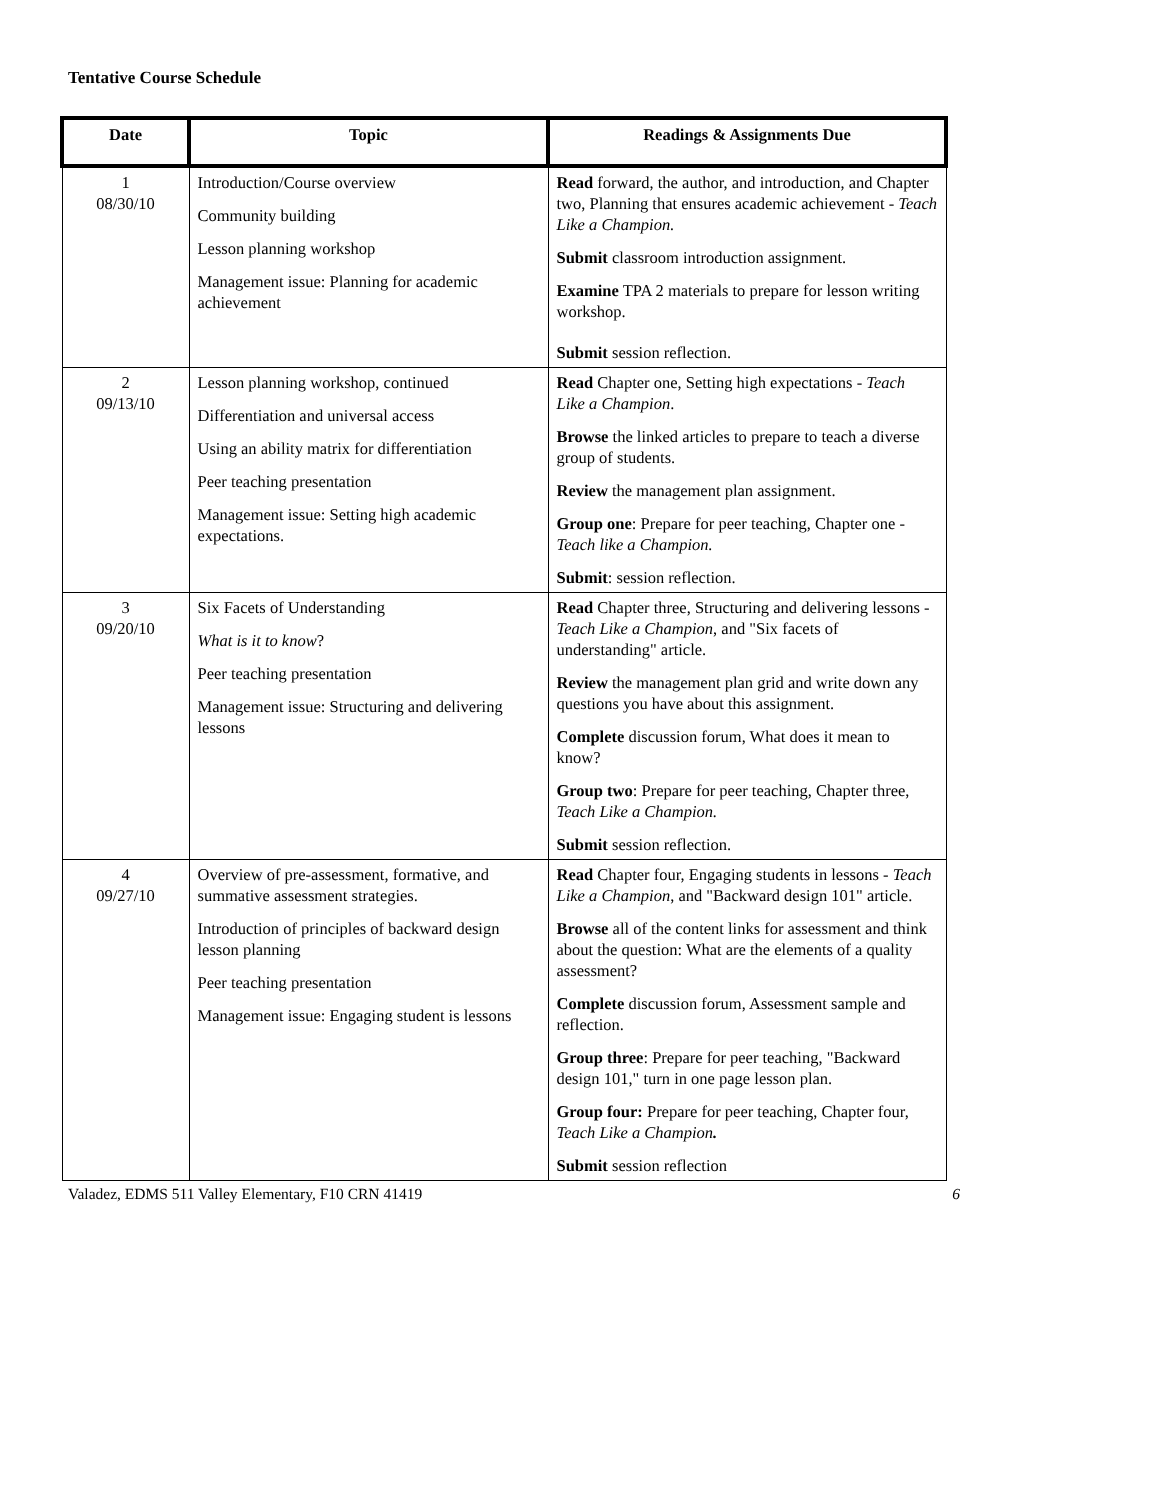Tentative Course Schedule
| Date | Topic | Readings & Assignments Due |
| --- | --- | --- |
| 1 08/30/10 | Introduction/Course overview Community building Lesson planning workshop Management issue: Planning for academic achievement | Read forward, the author, and introduction, and Chapter two, Planning that ensures academic achievement - Teach Like a Champion. Submit classroom introduction assignment. Examine TPA 2 materials to prepare for lesson writing workshop. Submit session reflection. |
| 2 09/13/10 | Lesson planning workshop, continued Differentiation and universal access Using an ability matrix for differentiation Peer teaching presentation Management issue: Setting high academic expectations. | Read Chapter one, Setting high expectations - Teach Like a Champion . Browse the linked articles to prepare to teach a diverse group of students. Review the management plan assignment. Group one : Prepare for peer teaching, Chapter one - Teach like a Champion. Submit : session reflection. |
| 3 09/20/10 | Six Facets of Understanding What is it to know ? Peer teaching presentation Management issue: Structuring and delivering lessons | Read Chapter three, Structuring and delivering lessons - Teach Like a Champion , and "Six facets of understanding" article. Review the management plan grid and write down any questions you have about this assignment. Complete discussion forum, What does it mean to know? Group two : Prepare for peer teaching, Chapter three, Teach Like a Champion. Submit session reflection. |
| 4 09/27/10 | Overview of pre-assessment, formative, and summative assessment strategies. Introduction of principles of backward design lesson planning Peer teaching presentation Management issue: Engaging student is lessons | Read Chapter four, Engaging students in lessons - Teach Like a Champion , and "Backward design 101" article. Browse all of the content links for assessment and think about the question: What are the elements of a quality assessment? Complete discussion forum, Assessment sample and reflection. Group three : Prepare for peer teaching, "Backward design 101," turn in one page lesson plan. Group four: Prepare for peer teaching, Chapter four, Teach Like a Champion . Submit session reflection |
Valadez, EDMS 511 Valley Elementary, F10 CRN 41419 6